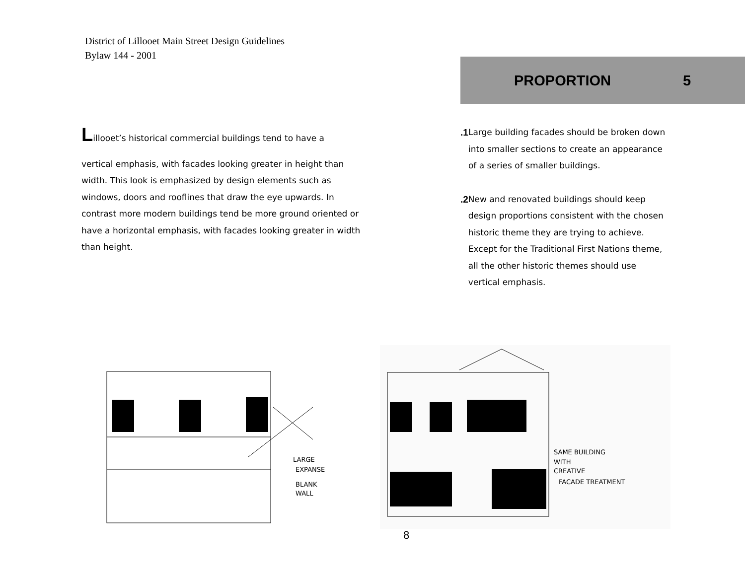District of Lillooet Main Street Design Guidelines
Bylaw 144 - 2001
PROPORTION 5
Lillooet’s historical commercial buildings tend to have a
vertical emphasis, with facades looking greater in height than width. This look is emphasized by design elements such as windows, doors and rooflines that draw the eye upwards. In contrast more modern buildings tend be more ground oriented or have a horizontal emphasis, with facades looking greater in width than height.
.1 Large building facades should be broken down into smaller sections to create an appearance of a series of smaller buildings.
.2 New and renovated buildings should keep design proportions consistent with the chosen historic theme they are trying to achieve. Except for the Traditional First Nations theme, all the other historic themes should use vertical emphasis.
LARGE
EXPANSE
BLANK
WALL
SAME BUILDING
WITH
CREATIVE
FACADE TREATMENT
8